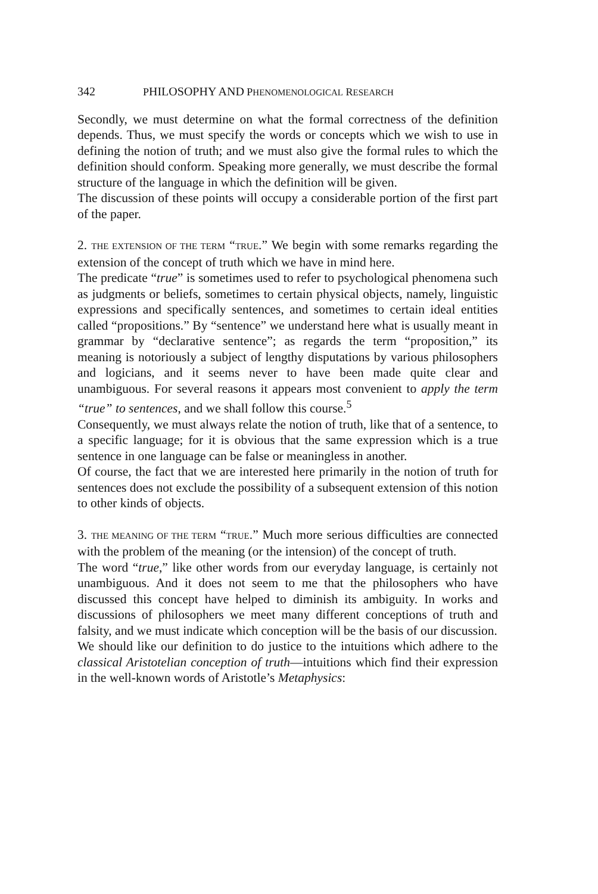342 PHILOSOPHY AND PHENOMENOLOGICAL RESEARCH
Secondly, we must determine on what the formal correctness of the definition depends. Thus, we must specify the words or concepts which we wish to use in defining the notion of truth; and we must also give the formal rules to which the definition should conform. Speaking more generally, we must describe the formal structure of the language in which the definition will be given.
The discussion of these points will occupy a considerable portion of the first part of the paper.
2. THE EXTENSION OF THE TERM “TRUE.” We begin with some remarks regarding the extension of the concept of truth which we have in mind here.
The predicate “true” is sometimes used to refer to psychological phenomena such as judgments or beliefs, sometimes to certain physical objects, namely, linguistic expressions and specifically sentences, and sometimes to certain ideal entities called “propositions.” By “sentence” we understand here what is usually meant in grammar by “declarative sentence”; as regards the term “proposition,” its meaning is notoriously a subject of lengthy disputations by various philosophers and logicians, and it seems never to have been made quite clear and unambiguous. For several reasons it appears most convenient to apply the term “true” to sentences, and we shall follow this course.<sup>5</sup>
Consequently, we must always relate the notion of truth, like that of a sentence, to a specific language; for it is obvious that the same expression which is a true sentence in one language can be false or meaningless in another.
Of course, the fact that we are interested here primarily in the notion of truth for sentences does not exclude the possibility of a subsequent extension of this notion to other kinds of objects.
3. THE MEANING OF THE TERM “TRUE.” Much more serious difficulties are connected with the problem of the meaning (or the intension) of the concept of truth.
The word “true,” like other words from our everyday language, is certainly not unambiguous. And it does not seem to me that the philosophers who have discussed this concept have helped to diminish its ambiguity. In works and discussions of philosophers we meet many different conceptions of truth and falsity, and we must indicate which conception will be the basis of our discussion.
We should like our definition to do justice to the intuitions which adhere to the classical Aristotelian conception of truth—intuitions which find their expression in the well-known words of Aristotle’s Metaphysics: